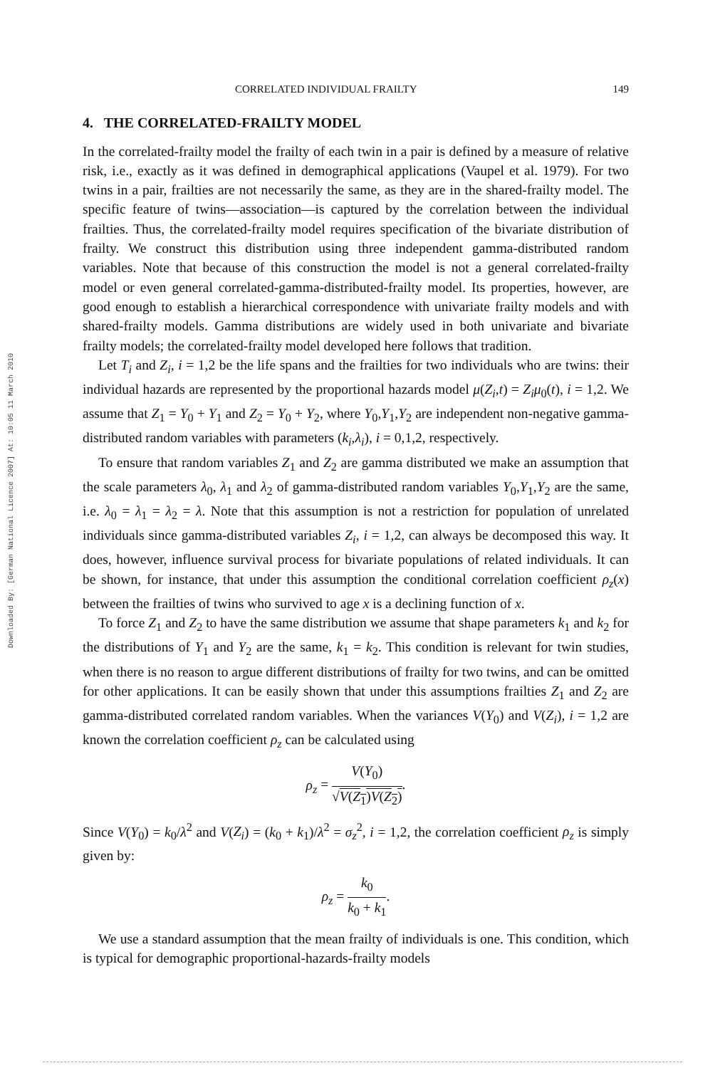Downloaded By: [German National Licence 2007] At: 10:05 11 March 2010
CORRELATED INDIVIDUAL FRAILTY 149
4. THE CORRELATED-FRAILTY MODEL
In the correlated-frailty model the frailty of each twin in a pair is defined by a measure of relative risk, i.e., exactly as it was defined in demographical applications (Vaupel et al. 1979). For two twins in a pair, frailties are not necessarily the same, as they are in the shared-frailty model. The specific feature of twins—association—is captured by the correlation between the individual frailties. Thus, the correlated-frailty model requires specification of the bivariate distribution of frailty. We construct this distribution using three independent gamma-distributed random variables. Note that because of this construction the model is not a general correlated-frailty model or even general correlated-gamma-distributed-frailty model. Its properties, however, are good enough to establish a hierarchical correspondence with univariate frailty models and with shared-frailty models. Gamma distributions are widely used in both univariate and bivariate frailty models; the correlated-frailty model developed here follows that tradition.
Let T<sub>i</sub> and Z<sub>i</sub>, i = 1,2 be the life spans and the frailties for two individuals who are twins: their individual hazards are represented by the proportional hazards model μ(Z<sub>i</sub>,t) = Z<sub>i</sub>μ<sub>0</sub>(t), i = 1,2. We assume that Z<sub>1</sub> = Y<sub>0</sub> + Y<sub>1</sub> and Z<sub>2</sub> = Y<sub>0</sub> + Y<sub>2</sub>, where Y<sub>0</sub>,Y<sub>1</sub>,Y<sub>2</sub> are independent non-negative gamma-distributed random variables with parameters (k<sub>i</sub>,λ<sub>i</sub>), i = 0,1,2, respectively.
To ensure that random variables Z<sub>1</sub> and Z<sub>2</sub> are gamma distributed we make an assumption that the scale parameters λ<sub>0</sub>, λ<sub>1</sub> and λ<sub>2</sub> of gamma-distributed random variables Y<sub>0</sub>,Y<sub>1</sub>,Y<sub>2</sub> are the same, i.e. λ<sub>0</sub> = λ<sub>1</sub> = λ<sub>2</sub> = λ. Note that this assumption is not a restriction for population of unrelated individuals since gamma-distributed variables Z<sub>i</sub>, i = 1,2, can always be decomposed this way. It does, however, influence survival process for bivariate populations of related individuals. It can be shown, for instance, that under this assumption the conditional correlation coefficient ρ<sub>z</sub>(x) between the frailties of twins who survived to age x is a declining function of x.
To force Z<sub>1</sub> and Z<sub>2</sub> to have the same distribution we assume that shape parameters k<sub>1</sub> and k<sub>2</sub> for the distributions of Y<sub>1</sub> and Y<sub>2</sub> are the same, k<sub>1</sub> = k<sub>2</sub>. This condition is relevant for twin studies, when there is no reason to argue different distributions of frailty for two twins, and can be omitted for other applications. It can be easily shown that under this assumptions frailties Z<sub>1</sub> and Z<sub>2</sub> are gamma-distributed correlated random variables. When the variances V(Y<sub>0</sub>) and V(Z<sub>i</sub>), i = 1,2 are known the correlation coefficient ρ<sub>z</sub> can be calculated using
ρ<sub>z</sub> = V(Y<sub>0</sub>) √V(Z<sub>1</sub>)V(Z<sub>2</sub>).
Since V(Y<sub>0</sub>) = k<sub>0</sub>/λ<sup>2</sup> and V(Z<sub>i</sub>) = (k<sub>0</sub> + k<sub>1</sub>)/λ<sup>2</sup> = σ<sub>z</sub><sup>2</sup>, i = 1,2, the correlation coefficient ρ<sub>z</sub> is simply given by:
ρ<sub>z</sub> = k<sub>0</sub> k<sub>0</sub> + k<sub>1</sub>.
We use a standard assumption that the mean frailty of individuals is one. This condition, which is typical for demographic proportional-hazards-frailty models